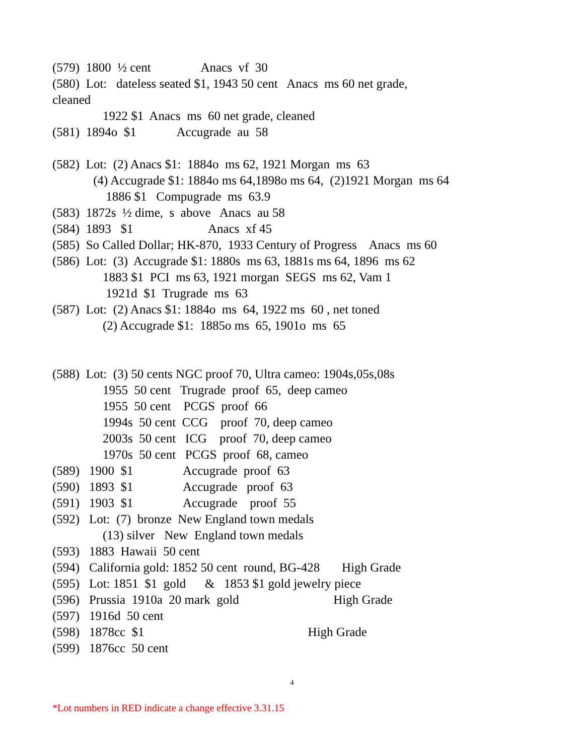(579) 1800 ½ cent Anacs vf 30
(580) Lot: dateless seated $1, 1943 50 cent Anacs ms 60 net grade,
cleaned
1922 $1 Anacs ms 60 net grade, cleaned
(581) 1894o $1 Accugrade au 58
(582) Lot: (2) Anacs $1: 1884o ms 62, 1921 Morgan ms 63
(4) Accugrade $1: 1884o ms 64,1898o ms 64, (2)1921 Morgan ms 64
1886 $1 Compugrade ms 63.9
(583) 1872s ½ dime, s above Anacs au 58
(584) 1893 $1 Anacs xf 45
(585) So Called Dollar; HK-870, 1933 Century of Progress Anacs ms 60
(586) Lot: (3) Accugrade $1: 1880s ms 63, 1881s ms 64, 1896 ms 62
1883 $1 PCI ms 63, 1921 morgan SEGS ms 62, Vam 1
1921d $1 Trugrade ms 63
(587) Lot: (2) Anacs $1: 1884o ms 64, 1922 ms 60 , net toned
(2) Accugrade $1: 1885o ms 65, 1901o ms 65
(588) Lot: (3) 50 cents NGC proof 70, Ultra cameo: 1904s,05s,08s
1955 50 cent Trugrade proof 65, deep cameo
1955 50 cent PCGS proof 66
1994s 50 cent CCG proof 70, deep cameo
2003s 50 cent ICG proof 70, deep cameo
1970s 50 cent PCGS proof 68, cameo
(589) 1900 $1 Accugrade proof 63
(590) 1893 $1 Accugrade proof 63
(591) 1903 $1 Accugrade proof 55
(592) Lot: (7) bronze New England town medals
(13) silver New England town medals
(593) 1883 Hawaii 50 cent
(594) California gold: 1852 50 cent round, BG-428 High Grade
(595) Lot: 1851 $1 gold & 1853 $1 gold jewelry piece
(596) Prussia 1910a 20 mark gold High Grade
(597) 1916d 50 cent
(598) 1878cc $1 High Grade
(599) 1876cc 50 cent
4
*Lot numbers in RED indicate a change effective 3.31.15